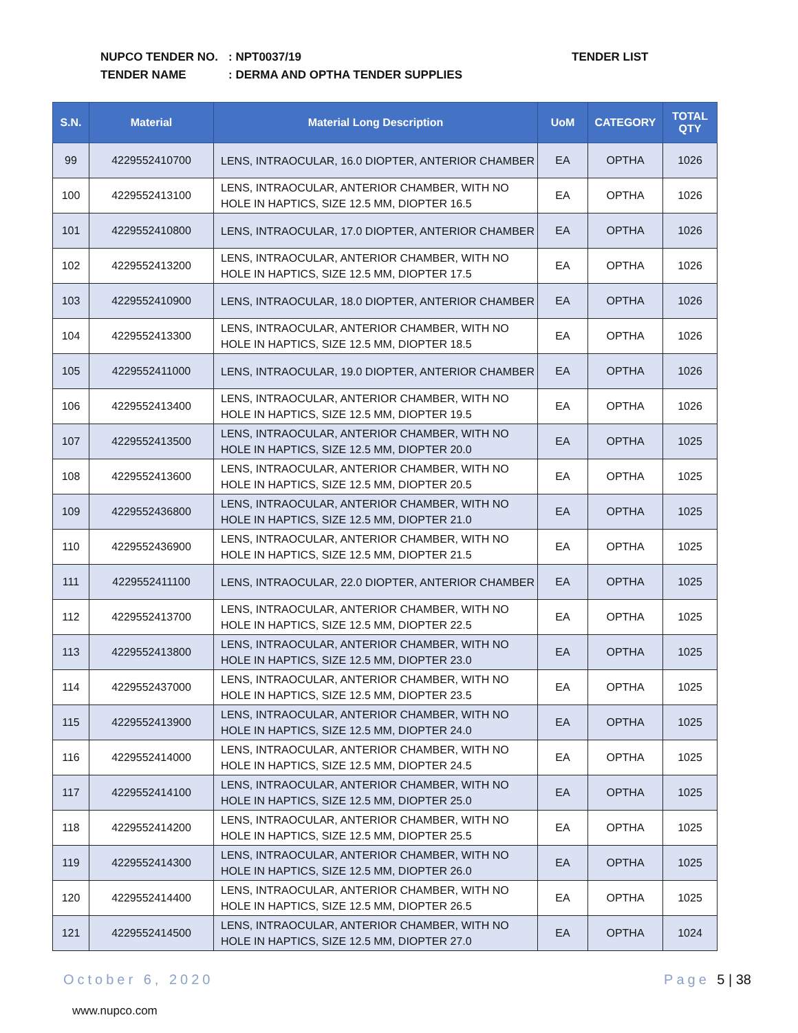NUPCO TENDER NO.: NPT0037/19
TENDER NAME: DERMA AND OPTHA TENDER SUPPLIES
TENDER LIST
| S.N. | Material | Material Long Description | UoM | CATEGORY | TOTAL QTY |
| --- | --- | --- | --- | --- | --- |
| 99 | 4229552410700 | LENS, INTRAOCULAR, 16.0 DIOPTER, ANTERIOR CHAMBER | EA | OPTHA | 1026 |
| 100 | 4229552413100 | LENS, INTRAOCULAR, ANTERIOR CHAMBER, WITH NO HOLE IN HAPTICS, SIZE 12.5 MM, DIOPTER 16.5 | EA | OPTHA | 1026 |
| 101 | 4229552410800 | LENS, INTRAOCULAR, 17.0 DIOPTER, ANTERIOR CHAMBER | EA | OPTHA | 1026 |
| 102 | 4229552413200 | LENS, INTRAOCULAR, ANTERIOR CHAMBER, WITH NO HOLE IN HAPTICS, SIZE 12.5 MM, DIOPTER 17.5 | EA | OPTHA | 1026 |
| 103 | 4229552410900 | LENS, INTRAOCULAR, 18.0 DIOPTER, ANTERIOR CHAMBER | EA | OPTHA | 1026 |
| 104 | 4229552413300 | LENS, INTRAOCULAR, ANTERIOR CHAMBER, WITH NO HOLE IN HAPTICS, SIZE 12.5 MM, DIOPTER 18.5 | EA | OPTHA | 1026 |
| 105 | 4229552411000 | LENS, INTRAOCULAR, 19.0 DIOPTER, ANTERIOR CHAMBER | EA | OPTHA | 1026 |
| 106 | 4229552413400 | LENS, INTRAOCULAR, ANTERIOR CHAMBER, WITH NO HOLE IN HAPTICS, SIZE 12.5 MM, DIOPTER 19.5 | EA | OPTHA | 1026 |
| 107 | 4229552413500 | LENS, INTRAOCULAR, ANTERIOR CHAMBER, WITH NO HOLE IN HAPTICS, SIZE 12.5 MM, DIOPTER 20.0 | EA | OPTHA | 1025 |
| 108 | 4229552413600 | LENS, INTRAOCULAR, ANTERIOR CHAMBER, WITH NO HOLE IN HAPTICS, SIZE 12.5 MM, DIOPTER 20.5 | EA | OPTHA | 1025 |
| 109 | 4229552436800 | LENS, INTRAOCULAR, ANTERIOR CHAMBER, WITH NO HOLE IN HAPTICS, SIZE 12.5 MM, DIOPTER 21.0 | EA | OPTHA | 1025 |
| 110 | 4229552436900 | LENS, INTRAOCULAR, ANTERIOR CHAMBER, WITH NO HOLE IN HAPTICS, SIZE 12.5 MM, DIOPTER 21.5 | EA | OPTHA | 1025 |
| 111 | 4229552411100 | LENS, INTRAOCULAR, 22.0 DIOPTER, ANTERIOR CHAMBER | EA | OPTHA | 1025 |
| 112 | 4229552413700 | LENS, INTRAOCULAR, ANTERIOR CHAMBER, WITH NO HOLE IN HAPTICS, SIZE 12.5 MM, DIOPTER 22.5 | EA | OPTHA | 1025 |
| 113 | 4229552413800 | LENS, INTRAOCULAR, ANTERIOR CHAMBER, WITH NO HOLE IN HAPTICS, SIZE 12.5 MM, DIOPTER 23.0 | EA | OPTHA | 1025 |
| 114 | 4229552437000 | LENS, INTRAOCULAR, ANTERIOR CHAMBER, WITH NO HOLE IN HAPTICS, SIZE 12.5 MM, DIOPTER 23.5 | EA | OPTHA | 1025 |
| 115 | 4229552413900 | LENS, INTRAOCULAR, ANTERIOR CHAMBER, WITH NO HOLE IN HAPTICS, SIZE 12.5 MM, DIOPTER 24.0 | EA | OPTHA | 1025 |
| 116 | 4229552414000 | LENS, INTRAOCULAR, ANTERIOR CHAMBER, WITH NO HOLE IN HAPTICS, SIZE 12.5 MM, DIOPTER 24.5 | EA | OPTHA | 1025 |
| 117 | 4229552414100 | LENS, INTRAOCULAR, ANTERIOR CHAMBER, WITH NO HOLE IN HAPTICS, SIZE 12.5 MM, DIOPTER 25.0 | EA | OPTHA | 1025 |
| 118 | 4229552414200 | LENS, INTRAOCULAR, ANTERIOR CHAMBER, WITH NO HOLE IN HAPTICS, SIZE 12.5 MM, DIOPTER 25.5 | EA | OPTHA | 1025 |
| 119 | 4229552414300 | LENS, INTRAOCULAR, ANTERIOR CHAMBER, WITH NO HOLE IN HAPTICS, SIZE 12.5 MM, DIOPTER 26.0 | EA | OPTHA | 1025 |
| 120 | 4229552414400 | LENS, INTRAOCULAR, ANTERIOR CHAMBER, WITH NO HOLE IN HAPTICS, SIZE 12.5 MM, DIOPTER 26.5 | EA | OPTHA | 1025 |
| 121 | 4229552414500 | LENS, INTRAOCULAR, ANTERIOR CHAMBER, WITH NO HOLE IN HAPTICS, SIZE 12.5 MM, DIOPTER 27.0 | EA | OPTHA | 1024 |
October 6, 2020 Page 5 | 38
www.nupco.com